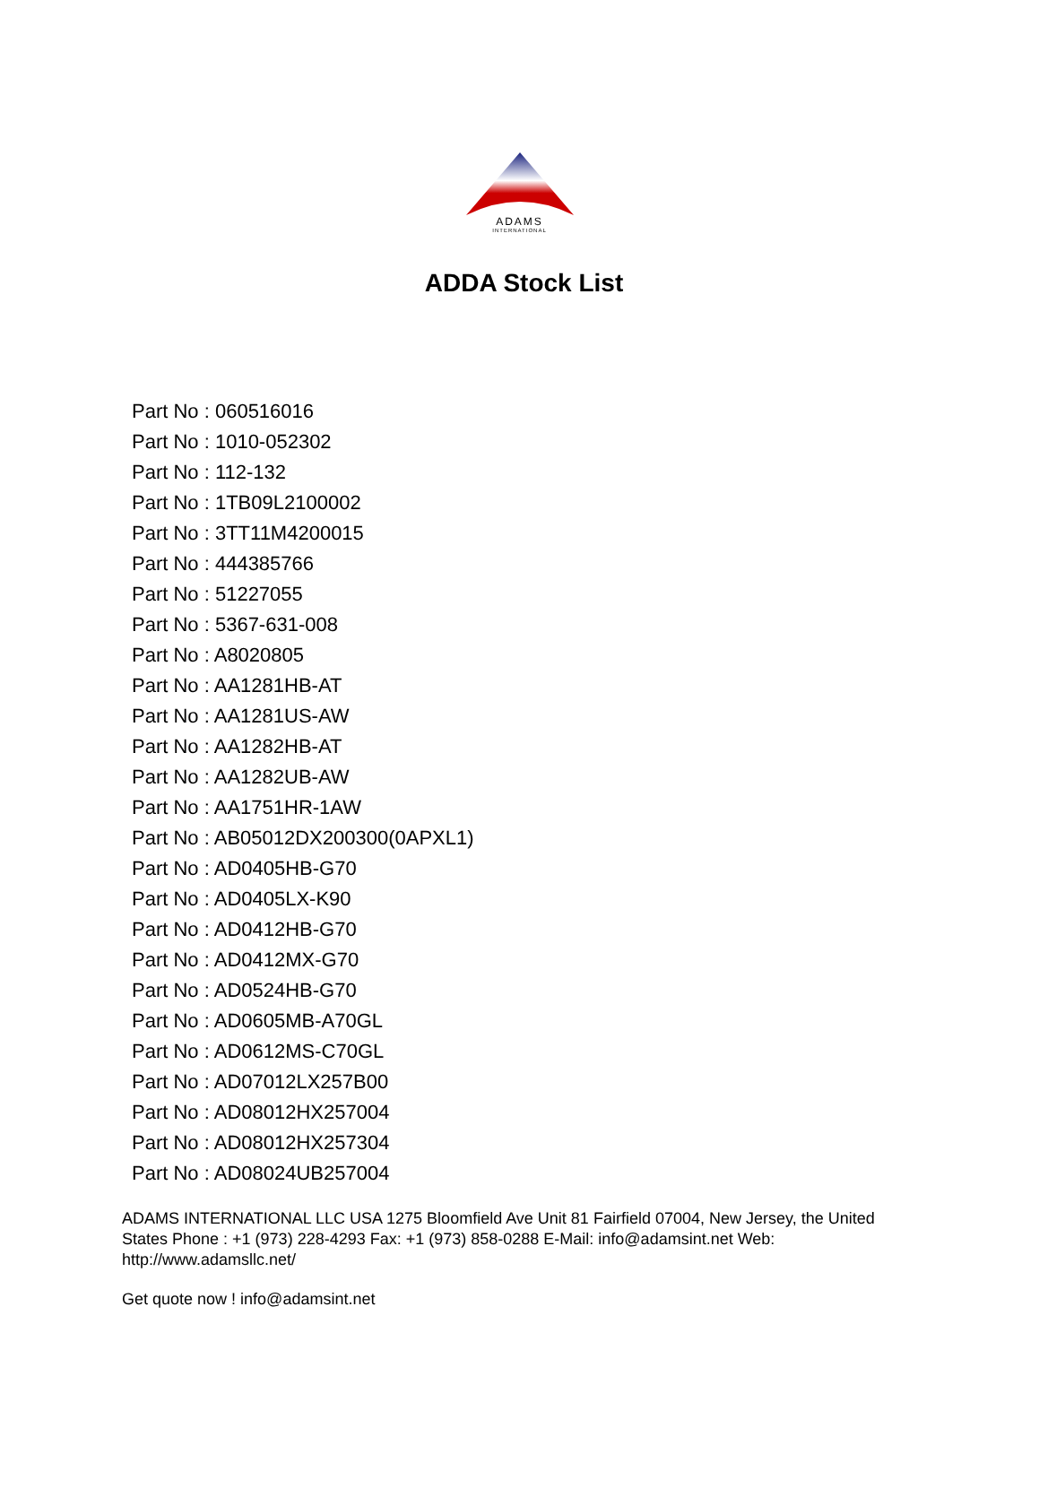ADAMS
INTERNATIONAL
ADDA Stock List
Part No : 060516016
Part No : 1010-052302
Part No : 112-132
Part No : 1TB09L2100002
Part No : 3TT11M4200015
Part No : 444385766
Part No : 51227055
Part No : 5367-631-008
Part No : A8020805
Part No : AA1281HB-AT
Part No : AA1281US-AW
Part No : AA1282HB-AT
Part No : AA1282UB-AW
Part No : AA1751HR-1AW
Part No : AB05012DX200300(0APXL1)
Part No : AD0405HB-G70
Part No : AD0405LX-K90
Part No : AD0412HB-G70
Part No : AD0412MX-G70
Part No : AD0524HB-G70
Part No : AD0605MB-A70GL
Part No : AD0612MS-C70GL
Part No : AD07012LX257B00
Part No : AD08012HX257004
Part No : AD08012HX257304
Part No : AD08024UB257004
ADAMS INTERNATIONAL LLC USA 1275 Bloomfield Ave Unit 81 Fairfield 07004, New Jersey, the United States Phone : +1 (973) 228-4293 Fax: +1 (973) 858-0288 E-Mail: info@adamsint.net Web: http://www.adamsllc.net/
Get quote now ! info@adamsint.net